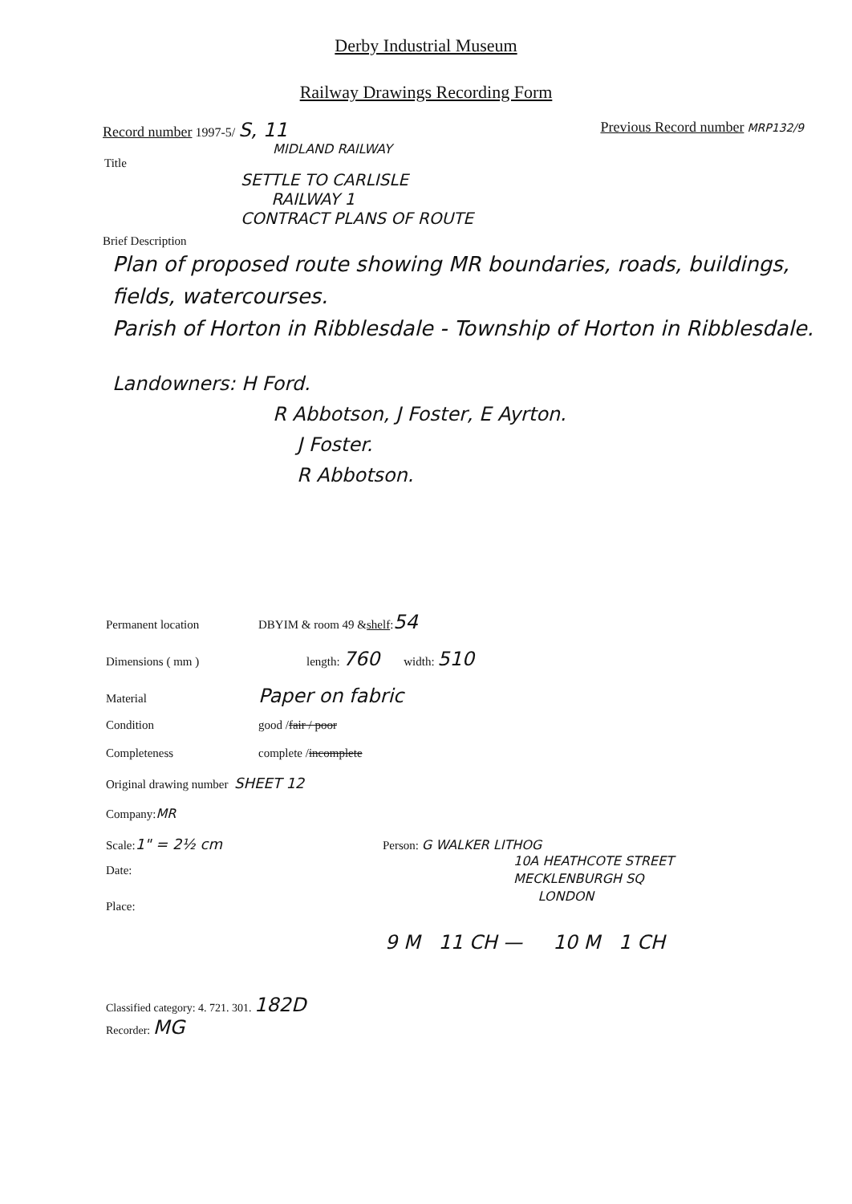Derby Industrial Museum
Railway Drawings Recording Form
Record number 1997-5/ S, 11 Previous Record number MRP132/9
MIDLAND RAILWAY
Title
SETTLE TO CARLISLE
RAILWAY 1
CONTRACT PLANS OF ROUTE
Brief Description
Plan of proposed route showing MR boundaries, roads, buildings, fields, watercourses.
Parish of Horton in Ribblesdale - Township of Horton in Ribblesdale.
Landowners: H Ford.
R Abbotson, J Foster, E Ayrton.
J Foster.
R Abbotson.
Permanent location DBYIM & room 49 & shelf : 54
Dimensions ( mm ) length: 760 width: 510
Material Paper on fabric
Condition good / fair / poor
Completeness complete / incomplete
Original drawing number SHEET 12
Company: MR
Scale: 1" = 2½ cm Person: G WALKER LITHOG
10A HEATHCOTE STREET
MECKLENBURGH SQ
LONDON
Date:
Place:
9 M 11 CH — 10 M 1 CH
Classified category: 4. 721. 301. 182D
Recorder: MG